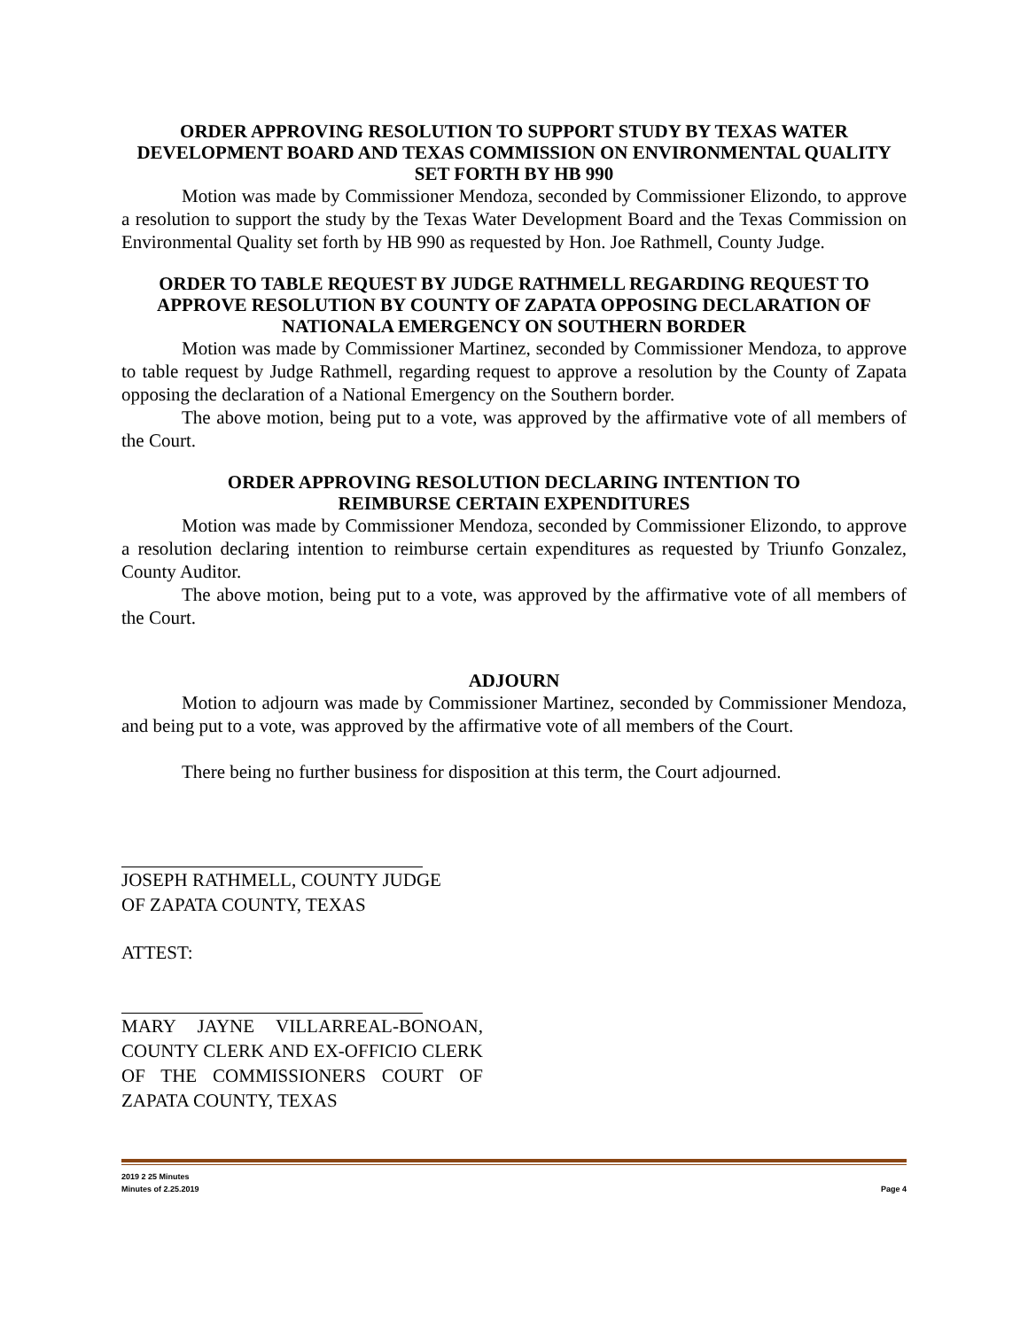ORDER APPROVING RESOLUTION TO SUPPORT STUDY BY TEXAS WATER DEVELOPMENT BOARD AND TEXAS COMMISSION ON ENVIRONMENTAL QUALITY SET FORTH BY HB 990
Motion was made by Commissioner Mendoza, seconded by Commissioner Elizondo, to approve a resolution to support the study by the Texas Water Development Board and the Texas Commission on Environmental Quality set forth by HB 990 as requested by Hon. Joe Rathmell, County Judge.
ORDER TO TABLE REQUEST BY JUDGE RATHMELL REGARDING REQUEST TO APPROVE RESOLUTION BY COUNTY OF ZAPATA OPPOSING DECLARATION OF NATIONALA EMERGENCY ON SOUTHERN BORDER
Motion was made by Commissioner Martinez, seconded by Commissioner Mendoza, to approve to table request by Judge Rathmell, regarding request to approve a resolution by the County of Zapata opposing the declaration of a National Emergency on the Southern border.
The above motion, being put to a vote, was approved by the affirmative vote of all members of the Court.
ORDER APPROVING RESOLUTION DECLARING INTENTION TO
REIMBURSE CERTAIN EXPENDITURES
Motion was made by Commissioner Mendoza, seconded by Commissioner Elizondo, to approve a resolution declaring intention to reimburse certain expenditures as requested by Triunfo Gonzalez, County Auditor.
The above motion, being put to a vote, was approved by the affirmative vote of all members of the Court.
ADJOURN
Motion to adjourn was made by Commissioner Martinez, seconded by Commissioner Mendoza, and being put to a vote, was approved by the affirmative vote of all members of the Court.
There being no further business for disposition at this term, the Court adjourned.
JOSEPH RATHMELL, COUNTY JUDGE
OF ZAPATA COUNTY, TEXAS
ATTEST:
MARY JAYNE VILLARREAL-BONOAN, COUNTY CLERK AND EX-OFFICIO CLERK OF THE COMMISSIONERS COURT OF ZAPATA COUNTY, TEXAS
2019 2 25 Minutes
Minutes of 2.25.2019 Page 4